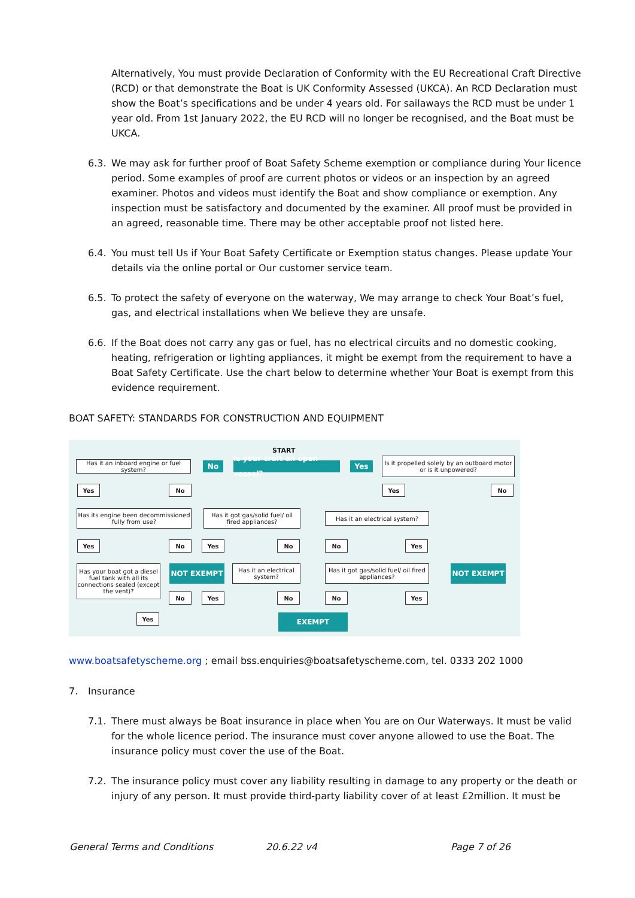Alternatively, You must provide Declaration of Conformity with the EU Recreational Craft Directive (RCD) or that demonstrate the Boat is UK Conformity Assessed (UKCA). An RCD Declaration must show the Boat’s specifications and be under 4 years old. For sailaways the RCD must be under 1 year old. From 1st January 2022, the EU RCD will no longer be recognised, and the Boat must be UKCA.
6.3.
We may ask for further proof of Boat Safety Scheme exemption or compliance during Your licence period. Some examples of proof are current photos or videos or an inspection by an agreed examiner. Photos and videos must identify the Boat and show compliance or exemption. Any inspection must be satisfactory and documented by the examiner. All proof must be provided in an agreed, reasonable time. There may be other acceptable proof not listed here.
6.4.
You must tell Us if Your Boat Safety Certificate or Exemption status changes. Please update Your details via the online portal or Our customer service team.
6.5.
To protect the safety of everyone on the waterway, We may arrange to check Your Boat’s fuel, gas, and electrical installations when We believe they are unsafe.
6.6.
If the Boat does not carry any gas or fuel, has no electrical circuits and no domestic cooking, heating, refrigeration or lighting appliances, it might be exempt from the requirement to have a Boat Safety Certificate. Use the chart below to determine whether Your Boat is exempt from this evidence requirement.
BOAT SAFETY: STANDARDS FOR CONSTRUCTION AND EQUIPMENT
START
Has it an inboard engine or fuel system?
No
Is your craft an open vessel?
Yes
Is it propelled solely by an outboard motor or is it unpowered?
Yes No Yes No
Has its engine been decommissioned fully from use?
Has it got gas/solid fuel/ oil fired appliances?
Has it an electrical system?
Yes No Yes No No Yes
Has your boat got a diesel fuel tank with all its connections sealed (except the vent)?
NOT EXEMPT
Has it an electrical system?
Has it got gas/solid fuel/ oil fired appliances?
NOT EXEMPT
No Yes No No Yes
Yes EXEMPT
www.boatsafetyscheme.org ; email bss.enquiries@boatsafetyscheme.com, tel. 0333 202 1000
7. Insurance
7.1.
There must always be Boat insurance in place when You are on Our Waterways. It must be valid for the whole licence period. The insurance must cover anyone allowed to use the Boat. The insurance policy must cover the use of the Boat.
7.2.
The insurance policy must cover any liability resulting in damage to any property or the death or injury of any person. It must provide third-party liability cover of at least £2million. It must be
General Terms and Conditions 20.6.22 v4 Page 7 of 26